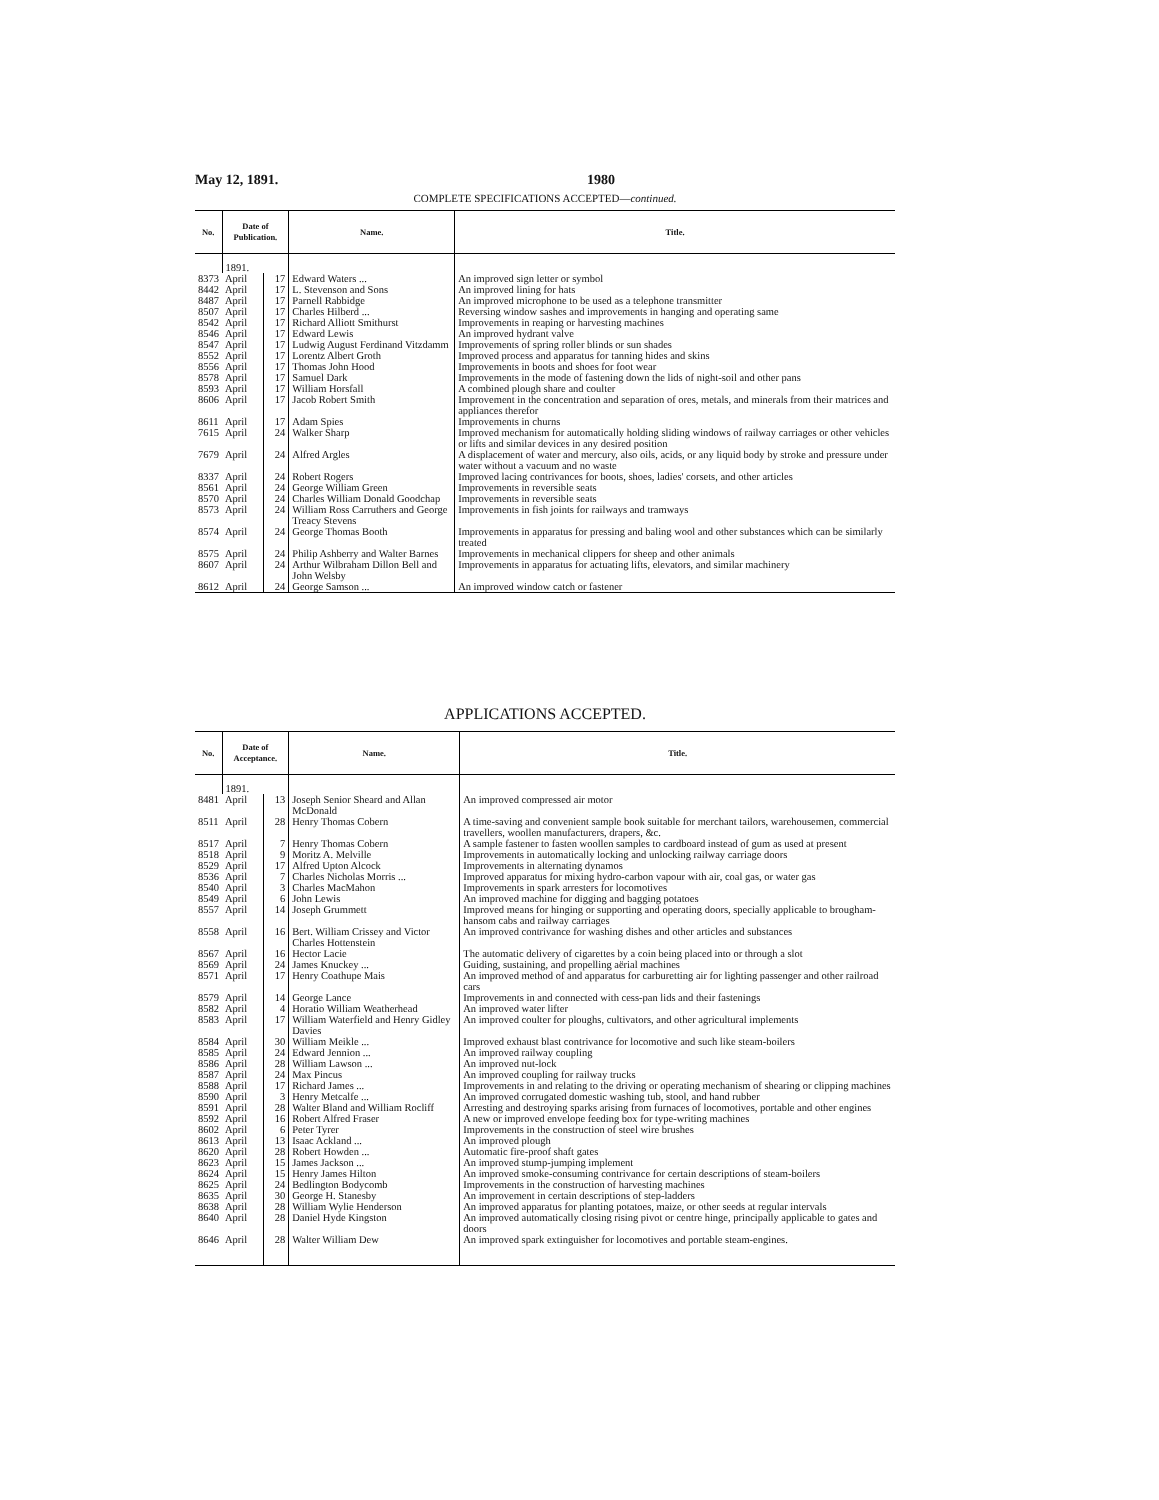May 12, 1891. 1980
COMPLETE SPECIFICATIONS ACCEPTED—continued.
| No. | Date of Publication. | | Name. | Title. |
| --- | --- | --- | --- | --- |
| | 1891. | | | |
| 8373 | April | 17 | Edward Waters ... | An improved sign letter or symbol |
| 8442 | April | 17 | L. Stevenson and Sons | An improved lining for hats |
| 8487 | April | 17 | Parnell Rabbidge | An improved microphone to be used as a telephone transmitter |
| 8507 | April | 17 | Charles Hilberd ... | Reversing window sashes and improvements in hanging and operating same |
| 8542 | April | 17 | Richard Alliott Smithurst | Improvements in reaping or harvesting machines |
| 8546 | April | 17 | Edward Lewis | An improved hydrant valve |
| 8547 | April | 17 | Ludwig August Ferdinand Vitzdamm | Improvements of spring roller blinds or sun shades |
| 8552 | April | 17 | Lorentz Albert Groth | Improved process and apparatus for tanning hides and skins |
| 8556 | April | 17 | Thomas John Hood | Improvements in boots and shoes for foot wear |
| 8578 | April | 17 | Samuel Dark | Improvements in the mode of fastening down the lids of night-soil and other pans |
| 8593 | April | 17 | William Horsfall | A combined plough share and coulter |
| 8606 | April | 17 | Jacob Robert Smith | Improvement in the concentration and separation of ores, metals, and minerals from their matrices and appliances therefor |
| 8611 | April | 17 | Adam Spies | Improvements in churns |
| 7615 | April | 24 | Walker Sharp | Improved mechanism for automatically holding sliding windows of railway carriages or other vehicles or lifts and similar devices in any desired position |
| 7679 | April | 24 | Alfred Argles | A displacement of water and mercury, also oils, acids, or any liquid body by stroke and pressure under water without a vacuum and no waste |
| 8337 | April | 24 | Robert Rogers | Improved lacing contrivances for boots, shoes, ladies' corsets, and other articles |
| 8561 | April | 24 | George William Green | Improvements in reversible seats |
| 8570 | April | 24 | Charles William Donald Goodchap | Improvements in reversible seats |
| 8573 | April | 24 | William Ross Carruthers and George Treacy Stevens | Improvements in fish joints for railways and tramways |
| 8574 | April | 24 | George Thomas Booth | Improvements in apparatus for pressing and baling wool and other substances which can be similarly treated |
| 8575 | April | 24 | Philip Ashberry and Walter Barnes | Improvements in mechanical clippers for sheep and other animals |
| 8607 | April | 24 | Arthur Wilbraham Dillon Bell and John Welsby | Improvements in apparatus for actuating lifts, elevators, and similar machinery |
| 8612 | April | 24 | George Samson ... | An improved window catch or fastener |
APPLICATIONS ACCEPTED.
| No. | Date of Acceptance. | | Name. | Title. |
| --- | --- | --- | --- | --- |
| | 1891. | | | |
| 8481 | April | 13 | Joseph Senior Sheard and Allan McDonald | An improved compressed air motor |
| 8511 | April | 28 | Henry Thomas Cobern | A time-saving and convenient sample book suitable for merchant tailors, warehousemen, commercial travellers, woollen manufacturers, drapers, &c. |
| 8517 | April | 7 | Henry Thomas Cobern | A sample fastener to fasten woollen samples to cardboard instead of gum as used at present |
| 8518 | April | 9 | Moritz A. Melville | Improvements in automatically locking and unlocking railway carriage doors |
| 8529 | April | 17 | Alfred Upton Alcock | Improvements in alternating dynamos |
| 8536 | April | 7 | Charles Nicholas Morris ... | Improved apparatus for mixing hydro-carbon vapour with air, coal gas, or water gas |
| 8540 | April | 3 | Charles MacMahon | Improvements in spark arresters for locomotives |
| 8549 | April | 6 | John Lewis | An improved machine for digging and bagging potatoes |
| 8557 | April | 14 | Joseph Grummett | Improved means for hinging or supporting and operating doors, specially applicable to brougham-hansom cabs and railway carriages |
| 8558 | April | 16 | Bert. William Crissey and Victor Charles Hottenstein | An improved contrivance for washing dishes and other articles and substances |
| 8567 | April | 16 | Hector Lacie | The automatic delivery of cigarettes by a coin being placed into or through a slot |
| 8569 | April | 24 | James Knuckey ... | Guiding, sustaining, and propelling aërial machines |
| 8571 | April | 17 | Henry Coathupe Mais | An improved method of and apparatus for carburetting air for lighting passenger and other railroad cars |
| 8579 | April | 14 | George Lance | Improvements in and connected with cess-pan lids and their fastenings |
| 8582 | April | 4 | Horatio William Weatherhead | An improved water lifter |
| 8583 | April | 17 | William Waterfield and Henry Gidley Davies | An improved coulter for ploughs, cultivators, and other agricultural implements |
| 8584 | April | 30 | William Meikle ... | Improved exhaust blast contrivance for locomotive and such like steam-boilers |
| 8585 | April | 24 | Edward Jennion ... | An improved railway coupling |
| 8586 | April | 28 | William Lawson ... | An improved nut-lock |
| 8587 | April | 24 | Max Pincus | An improved coupling for railway trucks |
| 8588 | April | 17 | Richard James ... | Improvements in and relating to the driving or operating mechanism of shearing or clipping machines |
| 8590 | April | 3 | Henry Metcalfe ... | An improved corrugated domestic washing tub, stool, and hand rubber |
| 8591 | April | 28 | Walter Bland and William Rocliff | Arresting and destroying sparks arising from furnaces of locomotives, portable and other engines |
| 8592 | April | 16 | Robert Alfred Fraser | A new or improved envelope feeding box for type-writing machines |
| 8602 | April | 6 | Peter Tyrer | Improvements in the construction of steel wire brushes |
| 8613 | April | 13 | Isaac Ackland ... | An improved plough |
| 8620 | April | 28 | Robert Howden ... | Automatic fire-proof shaft gates |
| 8623 | April | 15 | James Jackson ... | An improved stump-jumping implement |
| 8624 | April | 15 | Henry James Hilton | An improved smoke-consuming contrivance for certain descriptions of steam-boilers |
| 8625 | April | 24 | Bedlington Bodycomb | Improvements in the construction of harvesting machines |
| 8635 | April | 30 | George H. Stanesby | An improvement in certain descriptions of step-ladders |
| 8638 | April | 28 | William Wylie Henderson | An improved apparatus for planting potatoes, maize, or other seeds at regular intervals |
| 8640 | April | 28 | Daniel Hyde Kingston | An improved automatically closing rising pivot or centre hinge, principally applicable to gates and doors |
| 8646 | April | 28 | Walter William Dew | An improved spark extinguisher for locomotives and portable steam-engines. |